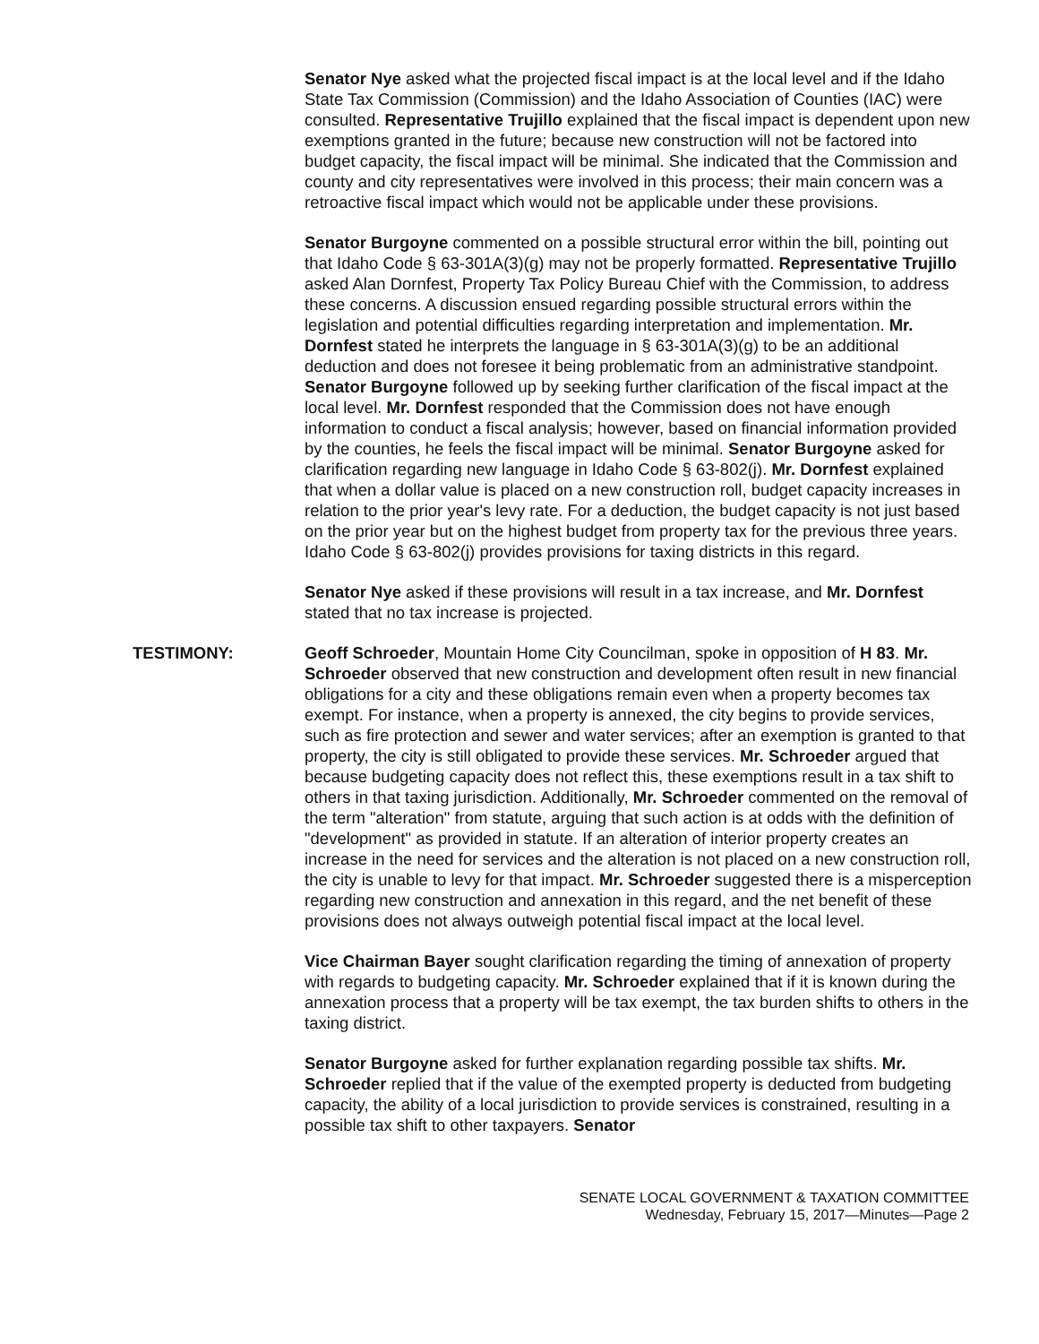Senator Nye asked what the projected fiscal impact is at the local level and if the Idaho State Tax Commission (Commission) and the Idaho Association of Counties (IAC) were consulted. Representative Trujillo explained that the fiscal impact is dependent upon new exemptions granted in the future; because new construction will not be factored into budget capacity, the fiscal impact will be minimal. She indicated that the Commission and county and city representatives were involved in this process; their main concern was a retroactive fiscal impact which would not be applicable under these provisions.
Senator Burgoyne commented on a possible structural error within the bill, pointing out that Idaho Code § 63-301A(3)(g) may not be properly formatted. Representative Trujillo asked Alan Dornfest, Property Tax Policy Bureau Chief with the Commission, to address these concerns. A discussion ensued regarding possible structural errors within the legislation and potential difficulties regarding interpretation and implementation. Mr. Dornfest stated he interprets the language in § 63-301A(3)(g) to be an additional deduction and does not foresee it being problematic from an administrative standpoint. Senator Burgoyne followed up by seeking further clarification of the fiscal impact at the local level. Mr. Dornfest responded that the Commission does not have enough information to conduct a fiscal analysis; however, based on financial information provided by the counties, he feels the fiscal impact will be minimal. Senator Burgoyne asked for clarification regarding new language in Idaho Code § 63-802(j). Mr. Dornfest explained that when a dollar value is placed on a new construction roll, budget capacity increases in relation to the prior year's levy rate. For a deduction, the budget capacity is not just based on the prior year but on the highest budget from property tax for the previous three years. Idaho Code § 63-802(j) provides provisions for taxing districts in this regard.
Senator Nye asked if these provisions will result in a tax increase, and Mr. Dornfest stated that no tax increase is projected.
TESTIMONY: Geoff Schroeder, Mountain Home City Councilman, spoke in opposition of H 83. Mr. Schroeder observed that new construction and development often result in new financial obligations for a city and these obligations remain even when a property becomes tax exempt. For instance, when a property is annexed, the city begins to provide services, such as fire protection and sewer and water services; after an exemption is granted to that property, the city is still obligated to provide these services. Mr. Schroeder argued that because budgeting capacity does not reflect this, these exemptions result in a tax shift to others in that taxing jurisdiction. Additionally, Mr. Schroeder commented on the removal of the term "alteration" from statute, arguing that such action is at odds with the definition of "development" as provided in statute. If an alteration of interior property creates an increase in the need for services and the alteration is not placed on a new construction roll, the city is unable to levy for that impact. Mr. Schroeder suggested there is a misperception regarding new construction and annexation in this regard, and the net benefit of these provisions does not always outweigh potential fiscal impact at the local level.
Vice Chairman Bayer sought clarification regarding the timing of annexation of property with regards to budgeting capacity. Mr. Schroeder explained that if it is known during the annexation process that a property will be tax exempt, the tax burden shifts to others in the taxing district.
Senator Burgoyne asked for further explanation regarding possible tax shifts. Mr. Schroeder replied that if the value of the exempted property is deducted from budgeting capacity, the ability of a local jurisdiction to provide services is constrained, resulting in a possible tax shift to other taxpayers. Senator
SENATE LOCAL GOVERNMENT & TAXATION COMMITTEE
Wednesday, February 15, 2017—Minutes—Page 2